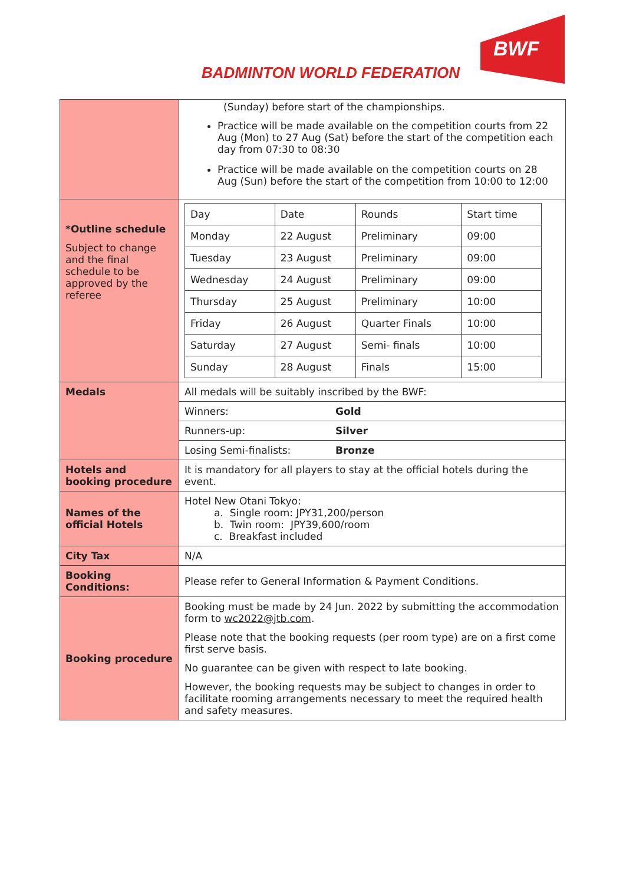BADMINTON WORLD FEDERATION
BWF
| | (Sunday) before start of the championships. Practice will be made available on the competition courts from 22 Aug (Mon) to 27 Aug (Sat) before the start of the competition each day from 07:30 to 08:30 Practice will be made available on the competition courts on 28 Aug (Sun) before the start of the competition from 10:00 to 12:00 |
| *Outline schedule Subject to change and the final schedule to be approved by the referee | / Day / Date / Rounds / Start time / / Monday / 22 August / Preliminary / 09:00 / / Tuesday / 23 August / Preliminary / 09:00 / / Wednesday / 24 August / Preliminary / 09:00 / / Thursday / 25 August / Preliminary / 10:00 / / Friday / 26 August / Quarter Finals / 10:00 / / Saturday / 27 August / Semi- finals / 10:00 / / Sunday / 28 August / Finals / 15:00 / |
| Medals | All medals will be suitably inscribed by the BWF: |
| | Winners: Gold |
| | Runners-up: Silver |
| | Losing Semi-finalists: Bronze |
| Hotels and booking procedure | It is mandatory for all players to stay at the official hotels during the event. |
| Names of the official Hotels | Hotel New Otani Tokyo: a. Single room: JPY31,200/person b. Twin room: JPY39,600/room c. Breakfast included |
| City Tax | N/A |
| Booking Conditions: | Please refer to General Information & Payment Conditions. |
| Booking procedure | Booking must be made by 24 Jun. 2022 by submitting the accommodation form to wc2022@jtb.com . Please note that the booking requests (per room type) are on a first come first serve basis. No guarantee can be given with respect to late booking. However, the booking requests may be subject to changes in order to facilitate rooming arrangements necessary to meet the required health and safety measures. |